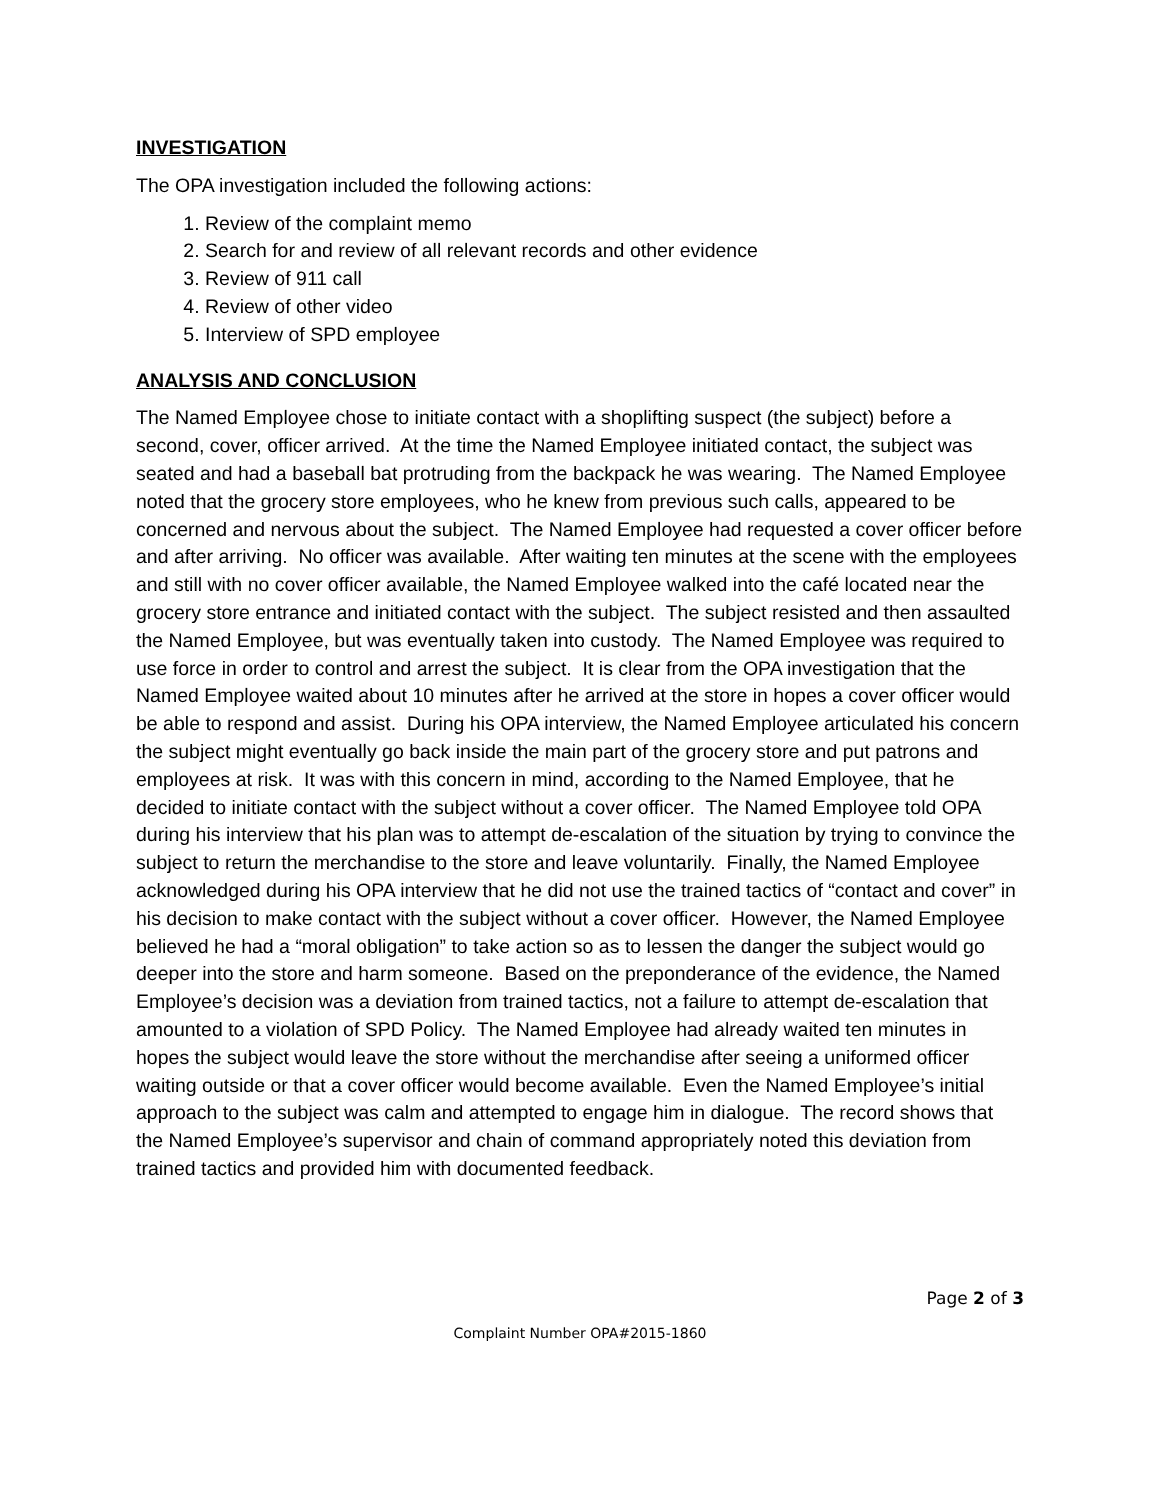INVESTIGATION
The OPA investigation included the following actions:
1. Review of the complaint memo
2. Search for and review of all relevant records and other evidence
3. Review of 911 call
4. Review of other video
5. Interview of SPD employee
ANALYSIS AND CONCLUSION
The Named Employee chose to initiate contact with a shoplifting suspect (the subject) before a second, cover, officer arrived. At the time the Named Employee initiated contact, the subject was seated and had a baseball bat protruding from the backpack he was wearing. The Named Employee noted that the grocery store employees, who he knew from previous such calls, appeared to be concerned and nervous about the subject. The Named Employee had requested a cover officer before and after arriving. No officer was available. After waiting ten minutes at the scene with the employees and still with no cover officer available, the Named Employee walked into the café located near the grocery store entrance and initiated contact with the subject. The subject resisted and then assaulted the Named Employee, but was eventually taken into custody. The Named Employee was required to use force in order to control and arrest the subject. It is clear from the OPA investigation that the Named Employee waited about 10 minutes after he arrived at the store in hopes a cover officer would be able to respond and assist. During his OPA interview, the Named Employee articulated his concern the subject might eventually go back inside the main part of the grocery store and put patrons and employees at risk. It was with this concern in mind, according to the Named Employee, that he decided to initiate contact with the subject without a cover officer. The Named Employee told OPA during his interview that his plan was to attempt de-escalation of the situation by trying to convince the subject to return the merchandise to the store and leave voluntarily. Finally, the Named Employee acknowledged during his OPA interview that he did not use the trained tactics of “contact and cover” in his decision to make contact with the subject without a cover officer. However, the Named Employee believed he had a “moral obligation” to take action so as to lessen the danger the subject would go deeper into the store and harm someone. Based on the preponderance of the evidence, the Named Employee’s decision was a deviation from trained tactics, not a failure to attempt de-escalation that amounted to a violation of SPD Policy. The Named Employee had already waited ten minutes in hopes the subject would leave the store without the merchandise after seeing a uniformed officer waiting outside or that a cover officer would become available. Even the Named Employee’s initial approach to the subject was calm and attempted to engage him in dialogue. The record shows that the Named Employee’s supervisor and chain of command appropriately noted this deviation from trained tactics and provided him with documented feedback.
Page 2 of 3
Complaint Number OPA#2015-1860